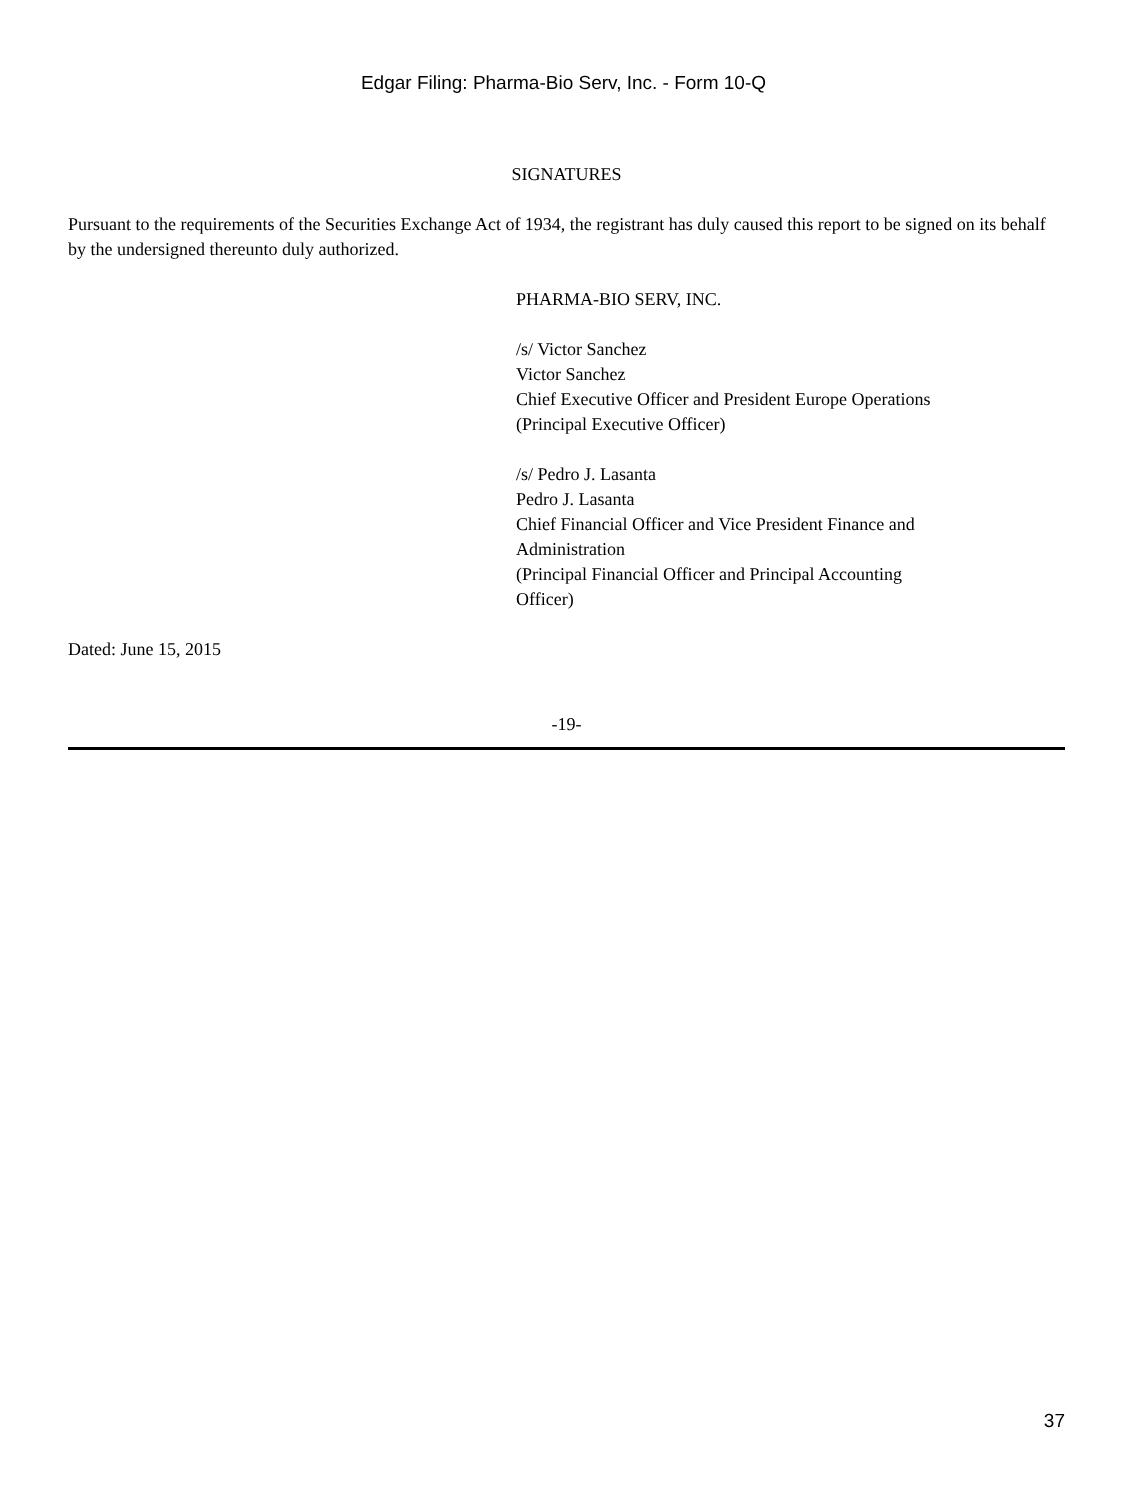Edgar Filing: Pharma-Bio Serv, Inc. - Form 10-Q
SIGNATURES
Pursuant to the requirements of the Securities Exchange Act of 1934, the registrant has duly caused this report to be signed on its behalf by the undersigned thereunto duly authorized.
PHARMA-BIO SERV, INC.
/s/ Victor Sanchez
Victor Sanchez
Chief Executive Officer and President Europe Operations
(Principal Executive Officer)
/s/ Pedro J. Lasanta
Pedro J. Lasanta
Chief Financial Officer and Vice President Finance and Administration
(Principal Financial Officer and Principal Accounting
Officer)
Dated: June 15, 2015
-19-
37